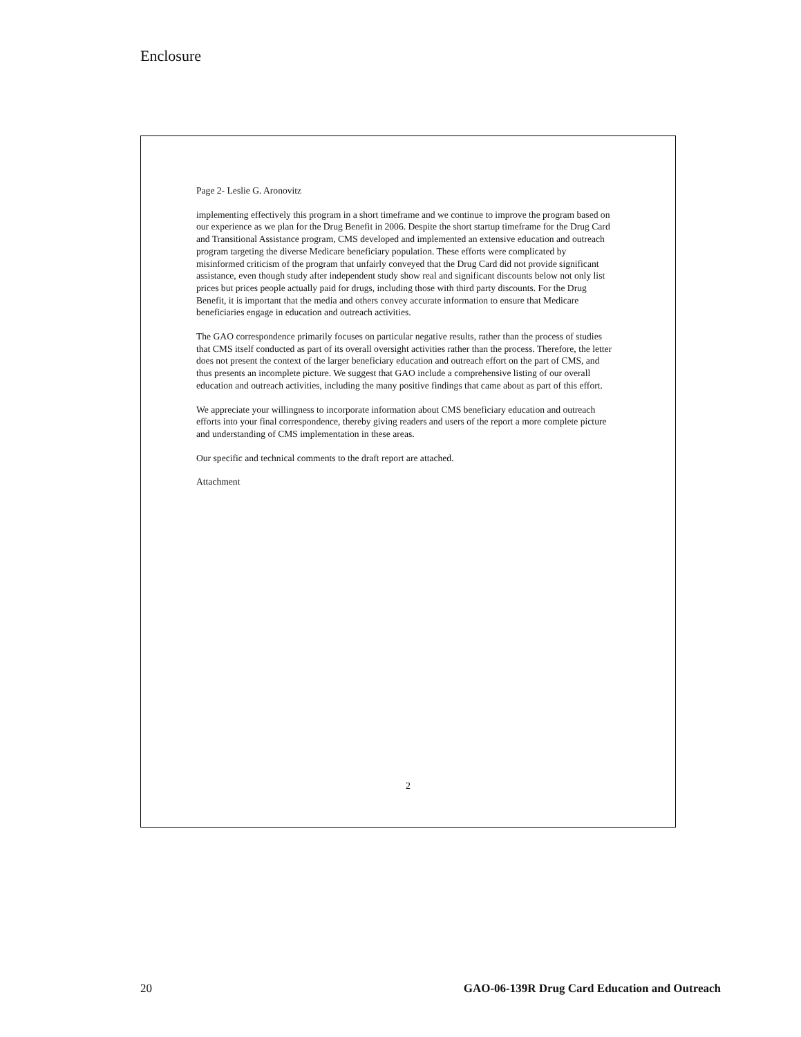Enclosure
Page 2- Leslie G. Aronovitz
implementing effectively this program in a short timeframe and we continue to improve the program based on our experience as we plan for the Drug Benefit in 2006. Despite the short startup timeframe for the Drug Card and Transitional Assistance program, CMS developed and implemented an extensive education and outreach program targeting the diverse Medicare beneficiary population. These efforts were complicated by misinformed criticism of the program that unfairly conveyed that the Drug Card did not provide significant assistance, even though study after independent study show real and significant discounts below not only list prices but prices people actually paid for drugs, including those with third party discounts. For the Drug Benefit, it is important that the media and others convey accurate information to ensure that Medicare beneficiaries engage in education and outreach activities.
The GAO correspondence primarily focuses on particular negative results, rather than the process of studies that CMS itself conducted as part of its overall oversight activities rather than the process. Therefore, the letter does not present the context of the larger beneficiary education and outreach effort on the part of CMS, and thus presents an incomplete picture. We suggest that GAO include a comprehensive listing of our overall education and outreach activities, including the many positive findings that came about as part of this effort.
We appreciate your willingness to incorporate information about CMS beneficiary education and outreach efforts into your final correspondence, thereby giving readers and users of the report a more complete picture and understanding of CMS implementation in these areas.
Our specific and technical comments to the draft report are attached.
Attachment
2
20 GAO-06-139R Drug Card Education and Outreach